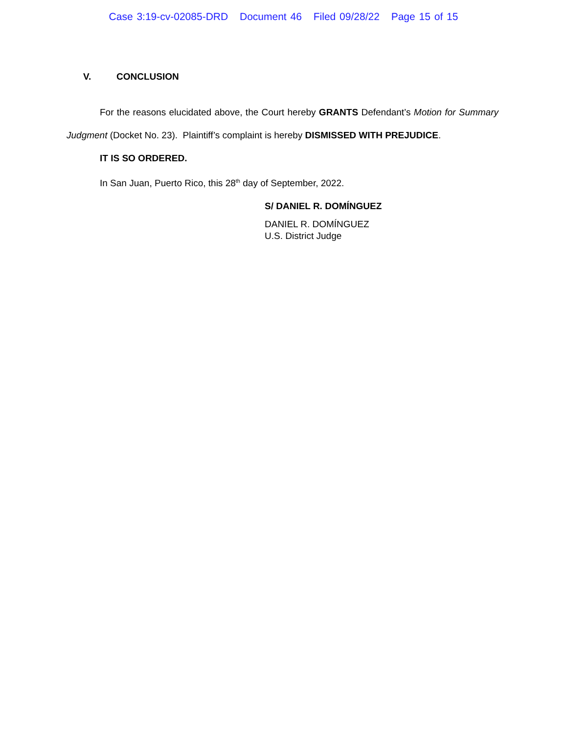Case 3:19-cv-02085-DRD Document 46 Filed 09/28/22 Page 15 of 15
V. CONCLUSION
For the reasons elucidated above, the Court hereby GRANTS Defendant’s Motion for Summary Judgment (Docket No. 23). Plaintiff’s complaint is hereby DISMISSED WITH PREJUDICE.
IT IS SO ORDERED.
In San Juan, Puerto Rico, this 28<sup>th</sup> day of September, 2022.
S/ DANIEL R. DOMÍNGUEZ
DANIEL R. DOMÍNGUEZ
U.S. District Judge